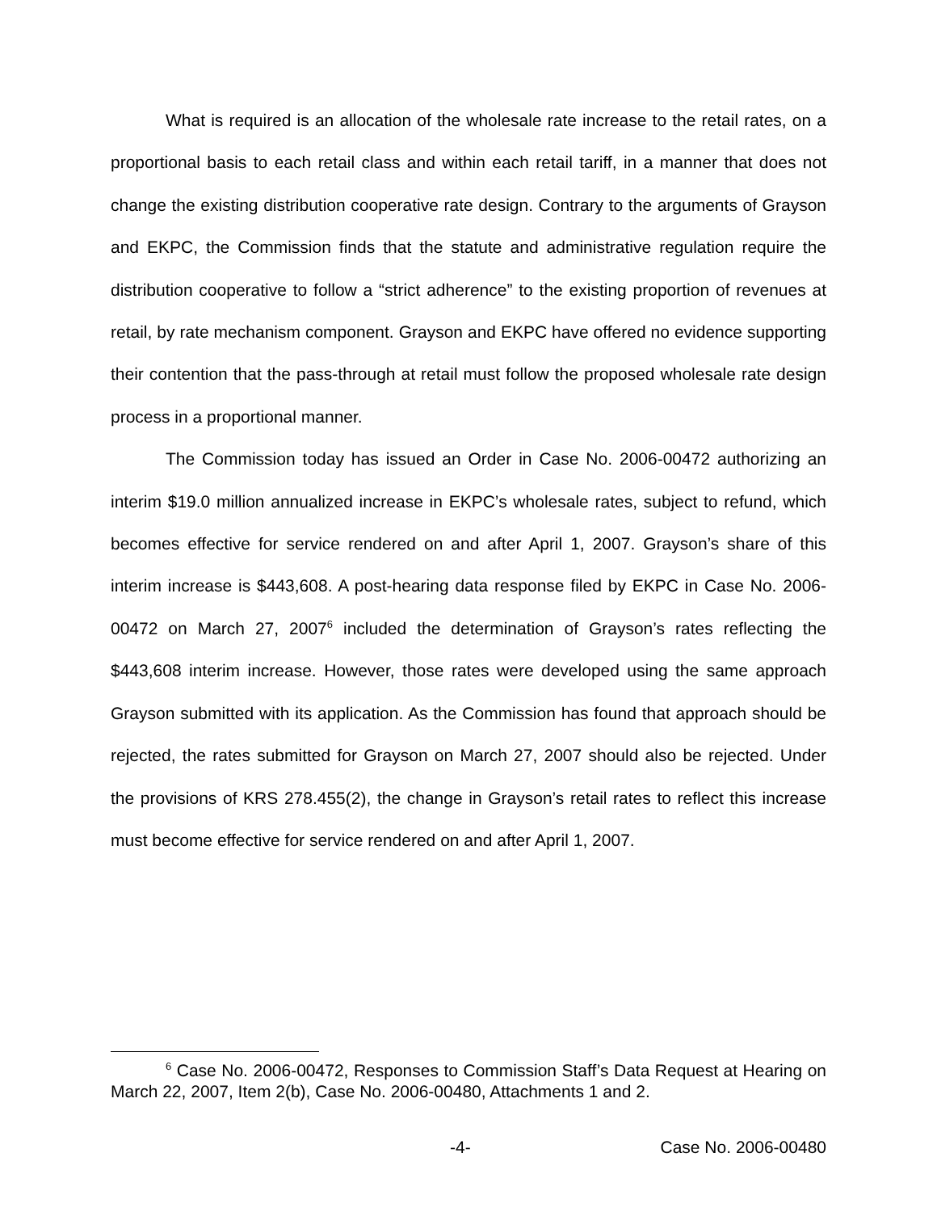What is required is an allocation of the wholesale rate increase to the retail rates, on a proportional basis to each retail class and within each retail tariff, in a manner that does not change the existing distribution cooperative rate design. Contrary to the arguments of Grayson and EKPC, the Commission finds that the statute and administrative regulation require the distribution cooperative to follow a “strict adherence” to the existing proportion of revenues at retail, by rate mechanism component. Grayson and EKPC have offered no evidence supporting their contention that the pass-through at retail must follow the proposed wholesale rate design process in a proportional manner.
The Commission today has issued an Order in Case No. 2006-00472 authorizing an interim $19.0 million annualized increase in EKPC’s wholesale rates, subject to refund, which becomes effective for service rendered on and after April 1, 2007. Grayson’s share of this interim increase is $443,608. A post-hearing data response filed by EKPC in Case No. 2006-00472 on March 27, 2007<sup>6</sup> included the determination of Grayson’s rates reflecting the $443,608 interim increase. However, those rates were developed using the same approach Grayson submitted with its application. As the Commission has found that approach should be rejected, the rates submitted for Grayson on March 27, 2007 should also be rejected. Under the provisions of KRS 278.455(2), the change in Grayson’s retail rates to reflect this increase must become effective for service rendered on and after April 1, 2007.
<sup>6</sup> Case No. 2006-00472, Responses to Commission Staff’s Data Request at Hearing on March 22, 2007, Item 2(b), Case No. 2006-00480, Attachments 1 and 2.
-4- Case No. 2006-00480